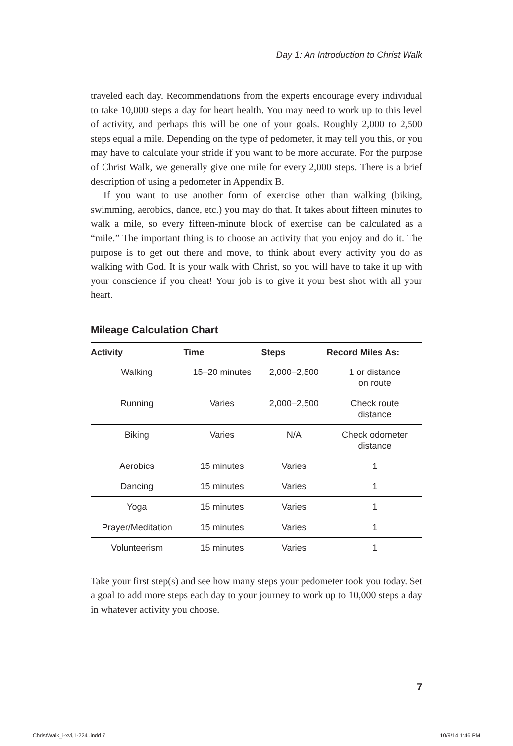Day 1: An Introduction to Christ Walk
traveled each day. Recommendations from the experts encourage every individual to take 10,000 steps a day for heart health. You may need to work up to this level of activity, and perhaps this will be one of your goals. Roughly 2,000 to 2,500 steps equal a mile. Depending on the type of pedometer, it may tell you this, or you may have to calculate your stride if you want to be more accurate. For the purpose of Christ Walk, we generally give one mile for every 2,000 steps. There is a brief description of using a pedometer in Appendix B.
If you want to use another form of exercise other than walking (biking, swimming, aerobics, dance, etc.) you may do that. It takes about fifteen minutes to walk a mile, so every fifteen-minute block of exercise can be calculated as a “mile.” The important thing is to choose an activity that you enjoy and do it. The purpose is to get out there and move, to think about every activity you do as walking with God. It is your walk with Christ, so you will have to take it up with your conscience if you cheat! Your job is to give it your best shot with all your heart.
Mileage Calculation Chart
| Activity | Time | Steps | Record Miles As: |
| --- | --- | --- | --- |
| Walking | 15–20 minutes | 2,000–2,500 | 1 or distance on route |
| Running | Varies | 2,000–2,500 | Check route distance |
| Biking | Varies | N/A | Check odometer distance |
| Aerobics | 15 minutes | Varies | 1 |
| Dancing | 15 minutes | Varies | 1 |
| Yoga | 15 minutes | Varies | 1 |
| Prayer/Meditation | 15 minutes | Varies | 1 |
| Volunteerism | 15 minutes | Varies | 1 |
Take your first step(s) and see how many steps your pedometer took you today. Set a goal to add more steps each day to your journey to work up to 10,000 steps a day in whatever activity you choose.
7
ChristWalk_i-xvi,1-224 .indd 7 10/9/14 1:46 PM